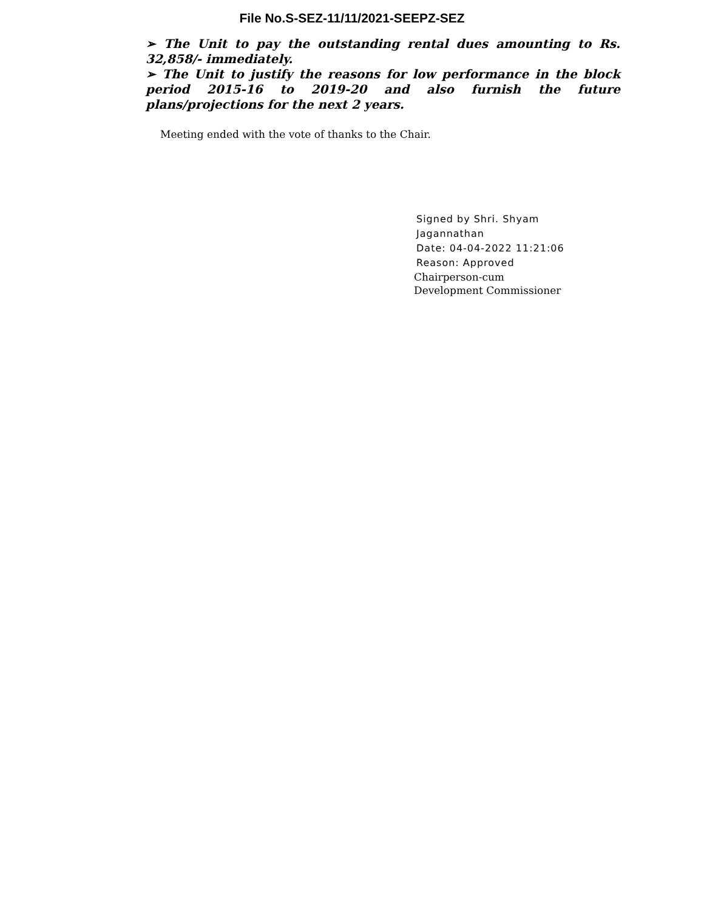File No.S-SEZ-11/11/2021-SEEPZ-SEZ
➢ The Unit to pay the outstanding rental dues amounting to Rs. 32,858/- immediately.
➢ The Unit to justify the reasons for low performance in the block period 2015-16 to 2019-20 and also furnish the future plans/projections for the next 2 years.
Meeting ended with the vote of thanks to the Chair.
Signed by Shri. Shyam
Jagannathan
Date: 04-04-2022 11:21:06
Reason: Approved
Chairperson-cum
Development Commissioner